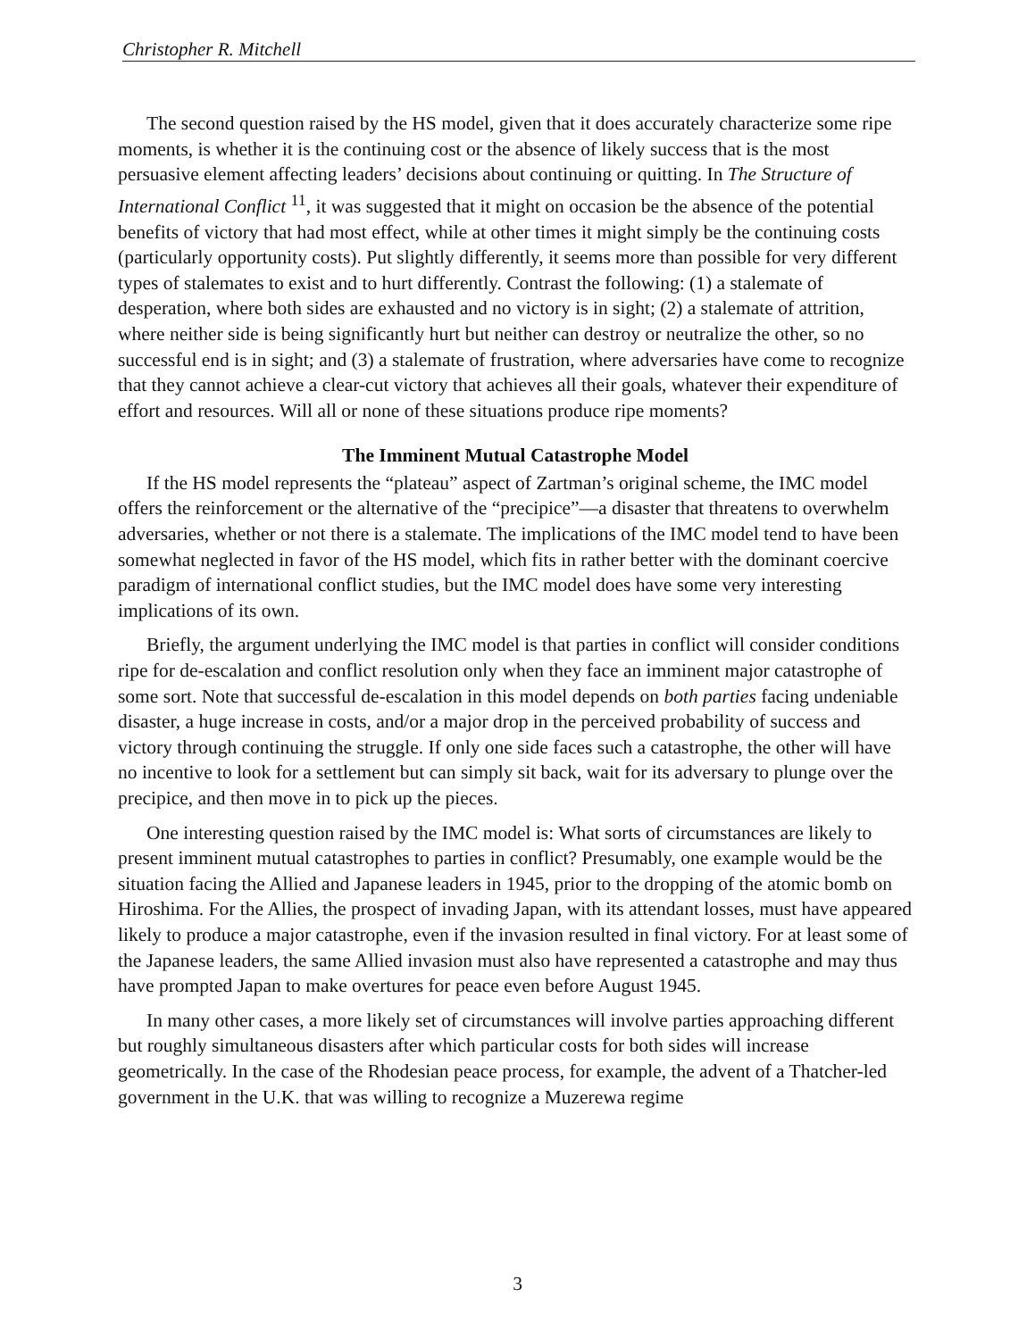Christopher R. Mitchell
The second question raised by the HS model, given that it does accurately characterize some ripe moments, is whether it is the continuing cost or the absence of likely success that is the most persuasive element affecting leaders’ decisions about continuing or quitting. In The Structure of International Conflict <sup>11</sup>, it was suggested that it might on occasion be the absence of the potential benefits of victory that had most effect, while at other times it might simply be the continuing costs (particularly opportunity costs). Put slightly differently, it seems more than possible for very different types of stalemates to exist and to hurt differently. Contrast the following: (1) a stalemate of desperation, where both sides are exhausted and no victory is in sight; (2) a stalemate of attrition, where neither side is being significantly hurt but neither can destroy or neutralize the other, so no successful end is in sight; and (3) a stalemate of frustration, where adversaries have come to recognize that they cannot achieve a clear-cut victory that achieves all their goals, whatever their expenditure of effort and resources. Will all or none of these situations produce ripe moments?
The Imminent Mutual Catastrophe Model
If the HS model represents the “plateau” aspect of Zartman’s original scheme, the IMC model offers the reinforcement or the alternative of the “precipice”—a disaster that threatens to overwhelm adversaries, whether or not there is a stalemate. The implications of the IMC model tend to have been somewhat neglected in favor of the HS model, which fits in rather better with the dominant coercive paradigm of international conflict studies, but the IMC model does have some very interesting implications of its own.
Briefly, the argument underlying the IMC model is that parties in conflict will consider conditions ripe for de-escalation and conflict resolution only when they face an imminent major catastrophe of some sort. Note that successful de-escalation in this model depends on both parties facing undeniable disaster, a huge increase in costs, and/or a major drop in the perceived probability of success and victory through continuing the struggle. If only one side faces such a catastrophe, the other will have no incentive to look for a settlement but can simply sit back, wait for its adversary to plunge over the precipice, and then move in to pick up the pieces.
One interesting question raised by the IMC model is: What sorts of circumstances are likely to present imminent mutual catastrophes to parties in conflict? Presumably, one example would be the situation facing the Allied and Japanese leaders in 1945, prior to the dropping of the atomic bomb on Hiroshima. For the Allies, the prospect of invading Japan, with its attendant losses, must have appeared likely to produce a major catastrophe, even if the invasion resulted in final victory. For at least some of the Japanese leaders, the same Allied invasion must also have represented a catastrophe and may thus have prompted Japan to make overtures for peace even before August 1945.
In many other cases, a more likely set of circumstances will involve parties approaching different but roughly simultaneous disasters after which particular costs for both sides will increase geometrically. In the case of the Rhodesian peace process, for example, the advent of a Thatcher-led government in the U.K. that was willing to recognize a Muzerewa regime
3